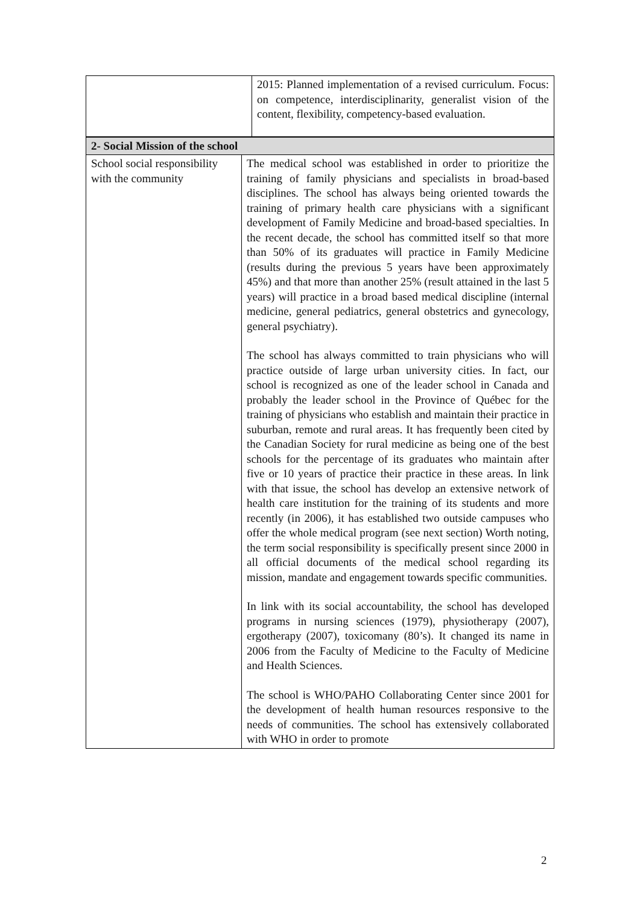| | 2015: Planned implementation of a revised curriculum. Focus: on competence, interdisciplinarity, generalist vision of the content, flexibility, competency-based evaluation. |
| 2- Social Mission of the school | |
| School social responsibility with the community | The medical school was established in order to prioritize the training of family physicians and specialists in broad-based disciplines. The school has always being oriented towards the training of primary health care physicians with a significant development of Family Medicine and broad-based specialties. In the recent decade, the school has committed itself so that more than 50% of its graduates will practice in Family Medicine (results during the previous 5 years have been approximately 45%) and that more than another 25% (result attained in the last 5 years) will practice in a broad based medical discipline (internal medicine, general pediatrics, general obstetrics and gynecology, general psychiatry). The school has always committed to train physicians who will practice outside of large urban university cities. In fact, our school is recognized as one of the leader school in Canada and probably the leader school in the Province of Québec for the training of physicians who establish and maintain their practice in suburban, remote and rural areas. It has frequently been cited by the Canadian Society for rural medicine as being one of the best schools for the percentage of its graduates who maintain after five or 10 years of practice their practice in these areas. In link with that issue, the school has develop an extensive network of health care institution for the training of its students and more recently (in 2006), it has established two outside campuses who offer the whole medical program (see next section) Worth noting, the term social responsibility is specifically present since 2000 in all official documents of the medical school regarding its mission, mandate and engagement towards specific communities. In link with its social accountability, the school has developed programs in nursing sciences (1979), physiotherapy (2007), ergotherapy (2007), toxicomany (80’s). It changed its name in 2006 from the Faculty of Medicine to the Faculty of Medicine and Health Sciences. The school is WHO/PAHO Collaborating Center since 2001 for the development of health human resources responsive to the needs of communities. The school has extensively collaborated with WHO in order to promote |
2